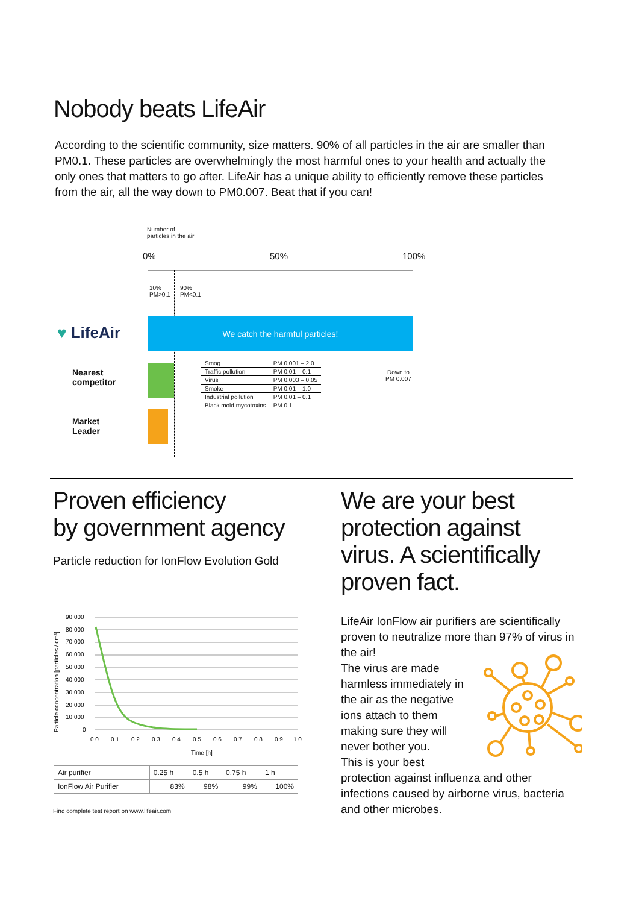Nobody beats LifeAir
According to the scientific community, size matters. 90% of all particles in the air are smaller than PM0.1. These particles are overwhelmingly the most harmful ones to your health and actually the only ones that matters to go after. LifeAir has a unique ability to efficiently remove these particles from the air, all the way down to PM0.007. Beat that if you can!
Number of
particles in the air
0% 50% 100%
10%
PM>0.1
90%
PM<0.1
♥ LifeAir
We catch the harmful particles!
Nearest
competitor
Market
Leader
| Smog | PM 0.001 – 2.0 |
| Traffic pollution | PM 0.01 – 0.1 |
| Virus | PM 0.003 – 0.05 |
| Smoke | PM 0.01 – 1.0 |
| Industrial pollution | PM 0.01 – 0.1 |
| Black mold mycotoxins | PM 0.1 |
Down to
PM 0.007
Proven efficiency
by government agency
Particle reduction for IonFlow Evolution Gold
90 000
80 000
70 000
60 000
50 000
40 000
30 000
20 000
10 000
0
0.0
0.1
0.2
0.3
0.4
0.5
0.6
0.7
0.8
0.9
1.0
Time [h]
Particle concentration [particles / cm³]
| Air purifier | 0.25 h | 0.5 h | 0.75 h | 1 h |
| IonFlow Air Purifier | 83% | 98% | 99% | 100% |
Find complete test report on www.lifeair.com
We are your best protection against virus. A scientifically proven fact.
LifeAir IonFlow air purifiers are scientifically proven to neutralize more than 97% of virus in the air!
The virus are made harmless immediately in the air as the negative ions attach to them making sure they will never bother you.
This is your best protection against influenza and other infections caused by airborne virus, bacteria and other microbes.